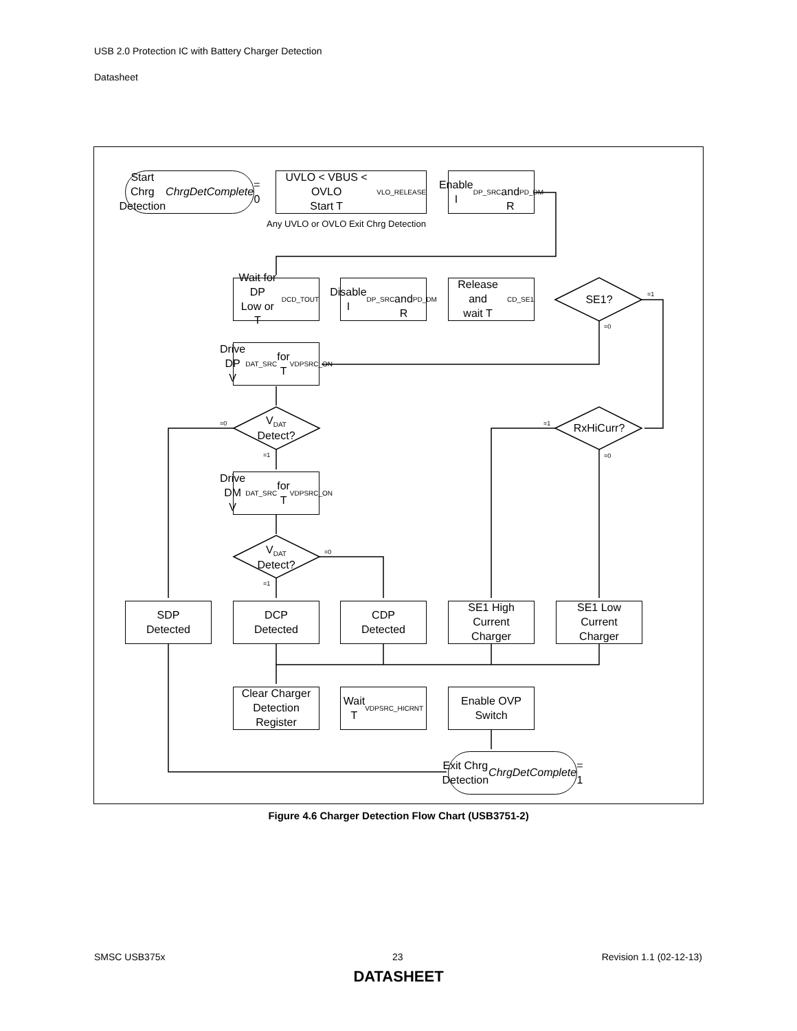USB 2.0 Protection IC with Battery Charger Detection
Datasheet
Start Chrg Detection
ChrgDetComplete = 0
UVLO < VBUS < OVLO
Start T<sub>VLO_RELEASE</sub>
Enable I<sub>DP_SRC</sub>
and R<sub>PD_DM</sub>
Any UVLO or OVLO Exit Chrg Detection
Wait for DP
Low or
T<sub>DCD_TOUT</sub>
Disable
I<sub>DP_SRC</sub>
and R<sub>PD_DM</sub>
Release and
wait T<sub>CD_SE1</sub>
SE1? =1
=0
Drive DP
V<sub>DAT_SRC</sub> for
T<sub>VDPSRC_ON</sub>
V<sub>DAT</sub>
Detect?
=0
=1
RxHiCurr?
=1
=0
Drive DM
V<sub>DAT_SRC</sub> for
T<sub>VDPSRC_ON</sub>
V<sub>DAT</sub>
Detect?
=0
=1
SDP
Detected
DCP
Detected
CDP
Detected
SE1 High
Current
Charger
SE1 Low
Current
Charger
Clear Charger
Detection
Register
Wait
T<sub>VDPSRC_HICRNT</sub>
Enable OVP
Switch
Exit Chrg Detection
ChrgDetComplete = 1
Figure 4.6 Charger Detection Flow Chart (USB3751-2)
SMSC USB375x 23 Revision 1.1 (02-12-13)
DATASHEET